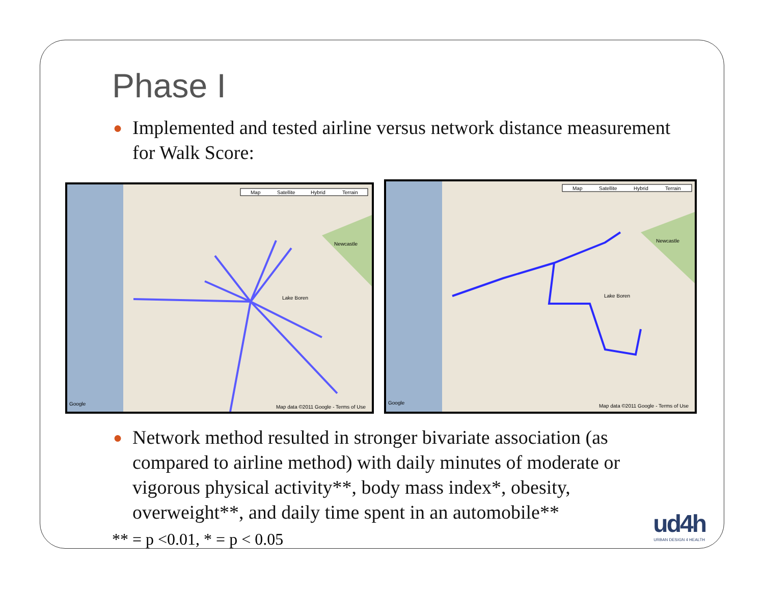Phase I
● Implemented and tested airline versus network distance measurement for Walk Score:
Map
Satellite
Hybrid
Terrain
Newcastle
Lake Boren
Map data ©2011 Google - Terms of Use
Google
Map
Satellite
Hybrid
Terrain
Newcastle
Lake Boren
Map data ©2011 Google - Terms of Use
Google
● Network method resulted in stronger bivariate association (as compared to airline method) with daily minutes of moderate or vigorous physical activity**, body mass index*, obesity, overweight**, and daily time spent in an automobile**
** = p <0.01, * = p < 0.05
ud4h
URBAN DESIGN 4 HEALTH